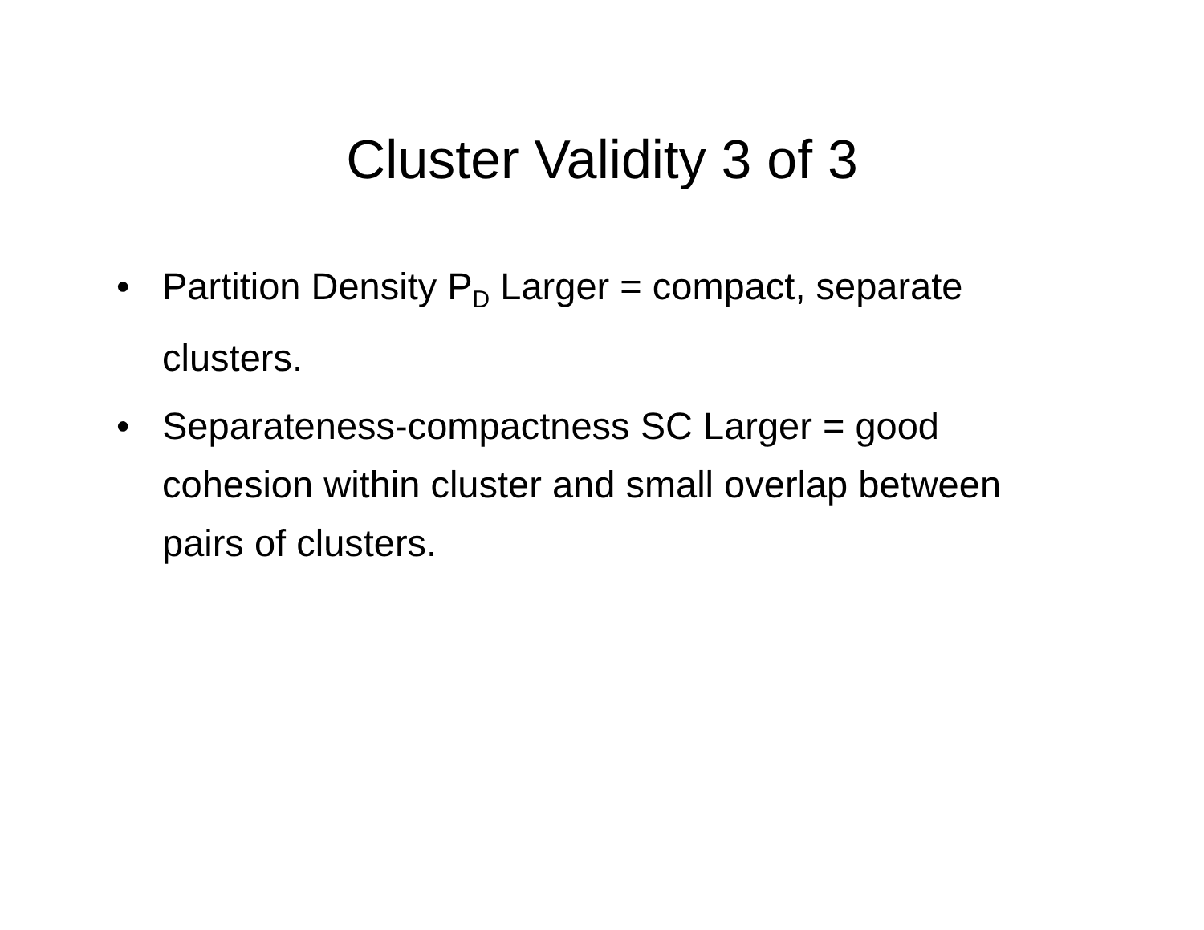Cluster Validity 3 of 3
• Partition Density P<sub>D</sub> Larger = compact, separate clusters.
• Separateness-compactness SC Larger = good cohesion within cluster and small overlap between pairs of clusters.